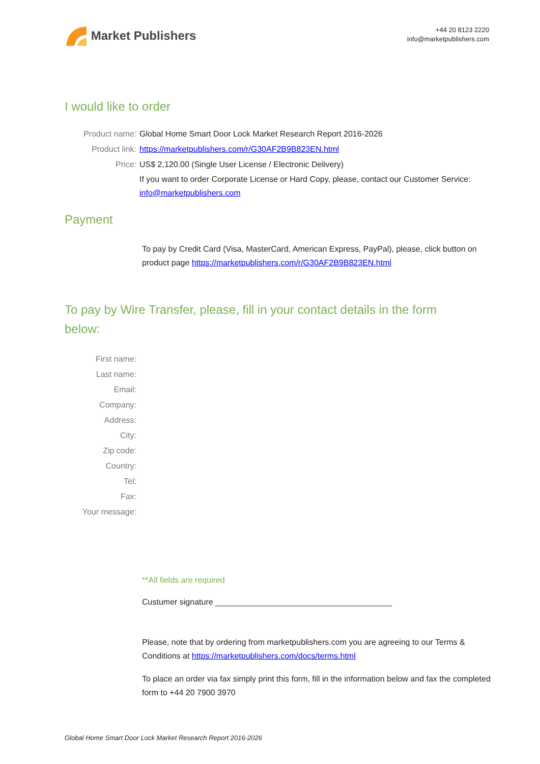Market Publishers
+44 20 8123 2220
info@marketpublishers.com
I would like to order
Product name: Global Home Smart Door Lock Market Research Report 2016-2026
Product link: https://marketpublishers.com/r/G30AF2B9B823EN.html
Price: US$ 2,120.00 (Single User License / Electronic Delivery)
If you want to order Corporate License or Hard Copy, please, contact our Customer Service:
info@marketpublishers.com
Payment
To pay by Credit Card (Visa, MasterCard, American Express, PayPal), please, click button on product page https://marketpublishers.com/r/G30AF2B9B823EN.html
To pay by Wire Transfer, please, fill in your contact details in the form below:
First name:
Last name:
Email:
Company:
Address:
City:
Zip code:
Country:
Tel:
Fax:
Your message:
**All fields are required
Custumer signature _______________________________________
Please, note that by ordering from marketpublishers.com you are agreeing to our Terms & Conditions at https://marketpublishers.com/docs/terms.html
To place an order via fax simply print this form, fill in the information below and fax the completed form to +44 20 7900 3970
Global Home Smart Door Lock Market Research Report 2016-2026